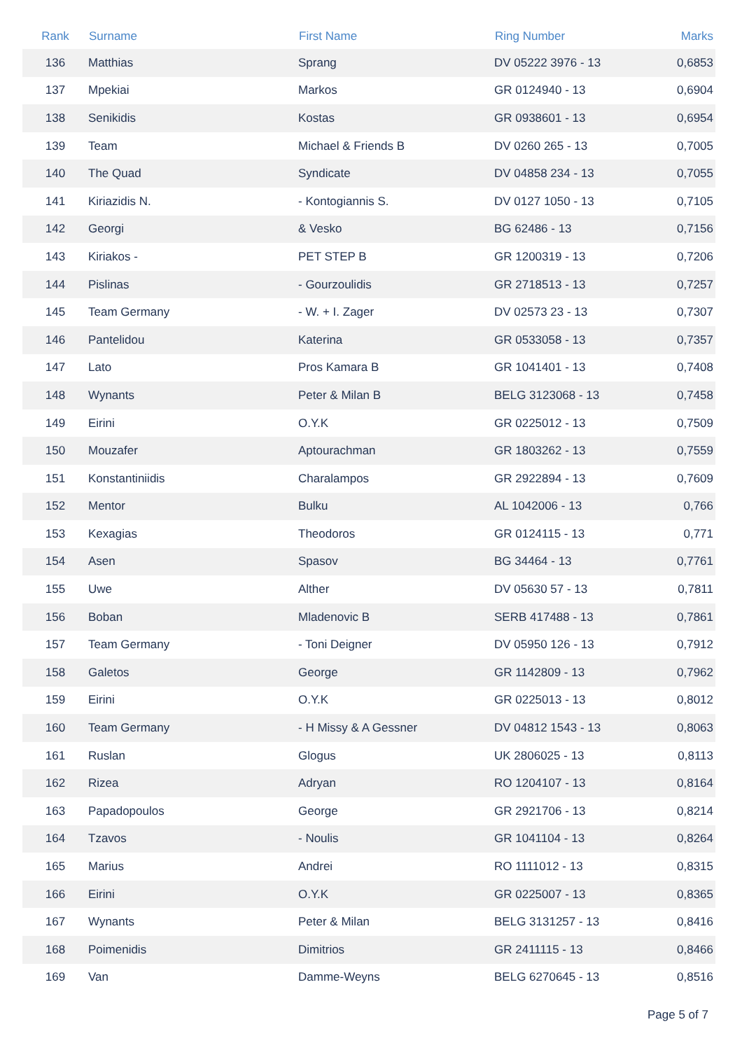| Rank | Surname | First Name | Ring Number | Marks |
| --- | --- | --- | --- | --- |
| 136 | Matthias | Sprang | DV 05222 3976 - 13 | 0,6853 |
| 137 | Mpekiai | Markos | GR 0124940 - 13 | 0,6904 |
| 138 | Senikidis | Kostas | GR 0938601 - 13 | 0,6954 |
| 139 | Team | Michael & Friends B | DV 0260 265 - 13 | 0,7005 |
| 140 | The Quad | Syndicate | DV 04858 234 - 13 | 0,7055 |
| 141 | Kiriazidis N. | - Kontogiannis S. | DV 0127 1050 - 13 | 0,7105 |
| 142 | Georgi | & Vesko | BG 62486 - 13 | 0,7156 |
| 143 | Kiriakos - | PET STEP B | GR 1200319 - 13 | 0,7206 |
| 144 | Pislinas | - Gourzoulidis | GR 2718513 - 13 | 0,7257 |
| 145 | Team Germany | - W. + I. Zager | DV 02573 23 - 13 | 0,7307 |
| 146 | Pantelidou | Katerina | GR 0533058 - 13 | 0,7357 |
| 147 | Lato | Pros Kamara B | GR 1041401 - 13 | 0,7408 |
| 148 | Wynants | Peter & Milan B | BELG 3123068 - 13 | 0,7458 |
| 149 | Eirini | O.Y.K | GR 0225012 - 13 | 0,7509 |
| 150 | Mouzafer | Aptourachman | GR 1803262 - 13 | 0,7559 |
| 151 | Konstantiniidis | Charalampos | GR 2922894 - 13 | 0,7609 |
| 152 | Mentor | Bulku | AL 1042006 - 13 | 0,766 |
| 153 | Kexagias | Theodoros | GR 0124115 - 13 | 0,771 |
| 154 | Asen | Spasov | BG 34464 - 13 | 0,7761 |
| 155 | Uwe | Alther | DV 05630 57 - 13 | 0,7811 |
| 156 | Boban | Mladenovic B | SERB 417488 - 13 | 0,7861 |
| 157 | Team Germany | - Toni Deigner | DV 05950 126 - 13 | 0,7912 |
| 158 | Galetos | George | GR 1142809 - 13 | 0,7962 |
| 159 | Eirini | O.Y.K | GR 0225013 - 13 | 0,8012 |
| 160 | Team Germany | - H Missy & A Gessner | DV 04812 1543 - 13 | 0,8063 |
| 161 | Ruslan | Glogus | UK 2806025 - 13 | 0,8113 |
| 162 | Rizea | Adryan | RO 1204107 - 13 | 0,8164 |
| 163 | Papadopoulos | George | GR 2921706 - 13 | 0,8214 |
| 164 | Tzavos | - Noulis | GR 1041104 - 13 | 0,8264 |
| 165 | Marius | Andrei | RO 1111012 - 13 | 0,8315 |
| 166 | Eirini | O.Y.K | GR 0225007 - 13 | 0,8365 |
| 167 | Wynants | Peter & Milan | BELG 3131257 - 13 | 0,8416 |
| 168 | Poimenidis | Dimitrios | GR 2411115 - 13 | 0,8466 |
| 169 | Van | Damme-Weyns | BELG 6270645 - 13 | 0,8516 |
Page 5 of 7